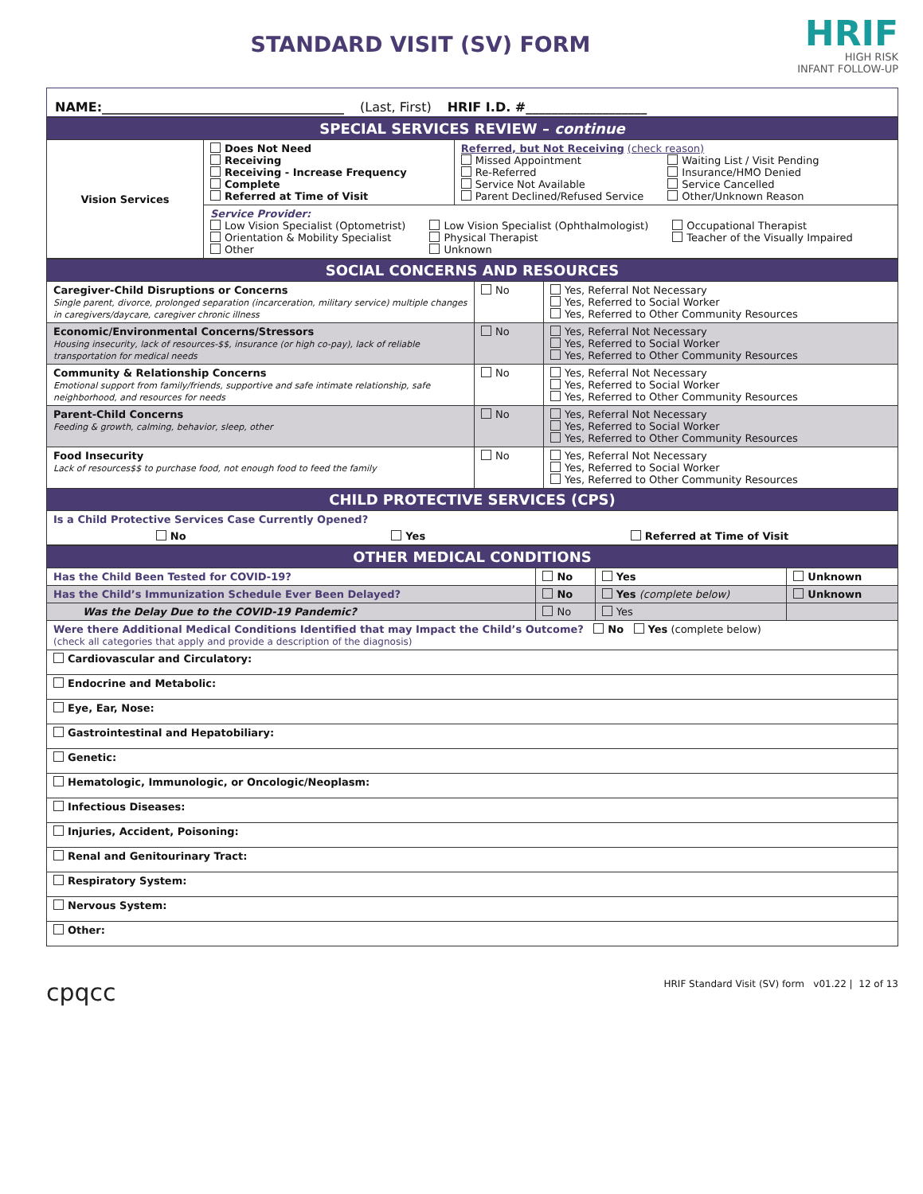STANDARD VISIT (SV) FORM
HRIF
HIGH RISK
INFANT FOLLOW-UP
NAME:______________________________________ (Last, First) HRIF I.D. #___________________
| SPECIAL SERVICES REVIEW – continue | | |
| Vision Services | Does Not Need Receiving Receiving - Increase Frequency Complete Referred at Time of Visit | Referred, but Not Receiving (check reason) Missed Appointment Re-Referred Service Not Available Parent Declined/Refused Service Waiting List / Visit Pending Insurance/HMO Denied Service Cancelled Other/Unknown Reason |
| | Service Provider: Low Vision Specialist (Optometrist) Orientation & Mobility Specialist Other Low Vision Specialist (Ophthalmologist) Physical Therapist Unknown Occupational Therapist Teacher of the Visually Impaired | |
| SOCIAL CONCERNS AND RESOURCES | | |
| Caregiver-Child Disruptions or Concerns Single parent, divorce, prolonged separation (incarceration, military service) multiple changes in caregivers/daycare, caregiver chronic illness | No | Yes, Referral Not Necessary Yes, Referred to Social Worker Yes, Referred to Other Community Resources |
| Economic/Environmental Concerns/Stressors Housing insecurity, lack of resources-$$, insurance (or high co-pay), lack of reliable transportation for medical needs | No | Yes, Referral Not Necessary Yes, Referred to Social Worker Yes, Referred to Other Community Resources |
| Community & Relationship Concerns Emotional support from family/friends, supportive and safe intimate relationship, safe neighborhood, and resources for needs | No | Yes, Referral Not Necessary Yes, Referred to Social Worker Yes, Referred to Other Community Resources |
| Parent-Child Concerns Feeding & growth, calming, behavior, sleep, other | No | Yes, Referral Not Necessary Yes, Referred to Social Worker Yes, Referred to Other Community Resources |
| Food Insecurity Lack of resources$$ to purchase food, not enough food to feed the family | No | Yes, Referral Not Necessary Yes, Referred to Social Worker Yes, Referred to Other Community Resources |
| CHILD PROTECTIVE SERVICES (CPS) | | |
| Is a Child Protective Services Case Currently Opened? No Yes Referred at Time of Visit | | |
| OTHER MEDICAL CONDITIONS | | | |
| Has the Child Been Tested for COVID-19? | No | Yes | Unknown |
| Has the Child’s Immunization Schedule Ever Been Delayed? | No | Yes (complete below) | Unknown |
| Was the Delay Due to the COVID-19 Pandemic? | No | Yes | |
| Were there Additional Medical Conditions Identified that may Impact the Child’s Outcome? No Yes (complete below) (check all categories that apply and provide a description of the diagnosis) | | | |
| Cardiovascular and Circulatory: | | | |
| Endocrine and Metabolic: | | | |
| Eye, Ear, Nose: | | | |
| Gastrointestinal and Hepatobiliary: | | | |
| Genetic: | | | |
| Hematologic, Immunologic, or Oncologic/Neoplasm: | | | |
| Infectious Diseases: | | | |
| Injuries, Accident, Poisoning: | | | |
| Renal and Genitourinary Tract: | | | |
| Respiratory System: | | | |
| Nervous System: | | | |
| Other: | | | |
cpqcc HRIF Standard Visit (SV) form v01.22 | 12 of 13